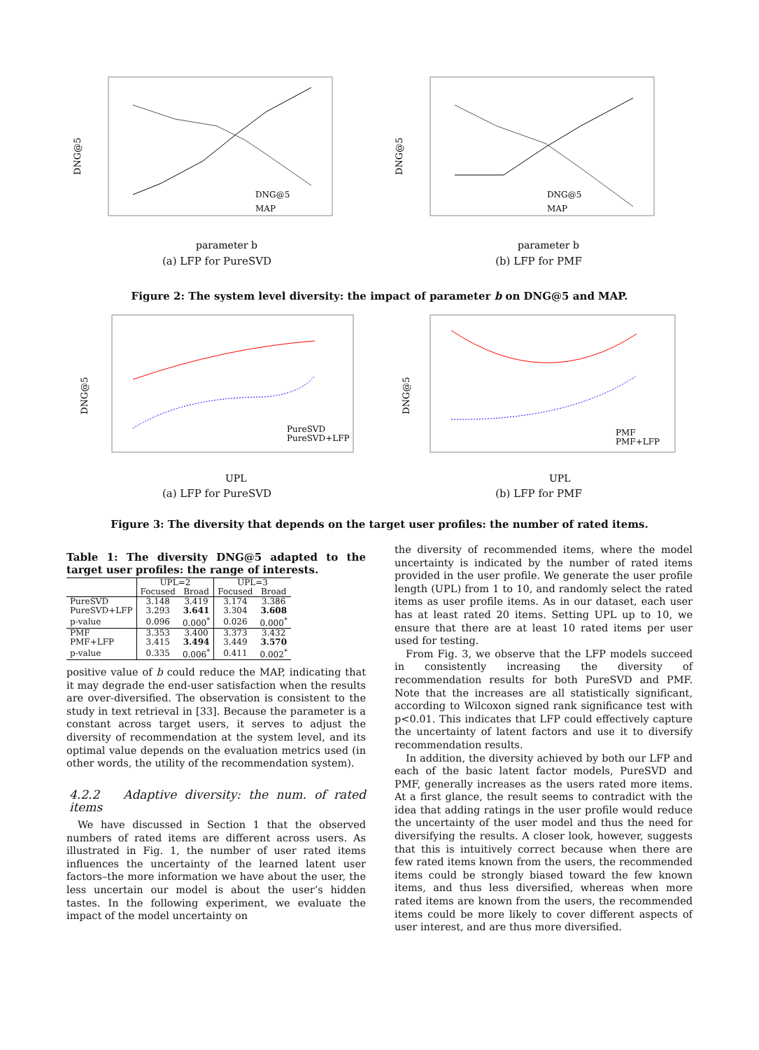DNG@5
DNG@5
MAP
parameter b
(a) LFP for PureSVD
DNG@5
DNG@5
MAP
parameter b
(b) LFP for PMF
Figure 2: The system level diversity: the impact of parameter b on DNG@5 and MAP.
DNG@5
PureSVD
PureSVD+LFP
UPL
(a) LFP for PureSVD
DNG@5
PMF
PMF+LFP
UPL
(b) LFP for PMF
Figure 3: The diversity that depends on the target user profiles: the number of rated items.
Table 1: The diversity DNG@5 adapted to the target user profiles: the range of interests.
| | UPL=2 | | UPL=3 | |
| --- | --- | --- | --- | --- |
| | Focused | Broad | Focused | Broad |
| PureSVD | 3.148 | 3.419 | 3.174 | 3.386 |
| PureSVD+LFP | 3.293 | 3.641 | 3.304 | 3.608 |
| p-value | 0.096 | 0.000<sup>*</sup> | 0.026 | 0.000<sup>*</sup> |
| PMF | 3.353 | 3.400 | 3.373 | 3.432 |
| PMF+LFP | 3.415 | 3.494 | 3.449 | 3.570 |
| p-value | 0.335 | 0.006<sup>*</sup> | 0.411 | 0.002<sup>*</sup> |
positive value of b could reduce the MAP, indicating that it may degrade the end-user satisfaction when the results are over-diversified. The observation is consistent to the study in text retrieval in [33]. Because the parameter is a constant across target users, it serves to adjust the diversity of recommendation at the system level, and its optimal value depends on the evaluation metrics used (in other words, the utility of the recommendation system).
4.2.2 Adaptive diversity: the num. of rated items
We have discussed in Section 1 that the observed numbers of rated items are different across users. As illustrated in Fig. 1, the number of user rated items influences the uncertainty of the learned latent user factors–the more information we have about the user, the less uncertain our model is about the user’s hidden tastes. In the following experiment, we evaluate the impact of the model uncertainty on
the diversity of recommended items, where the model uncertainty is indicated by the number of rated items provided in the user profile. We generate the user profile length (UPL) from 1 to 10, and randomly select the rated items as user profile items. As in our dataset, each user has at least rated 20 items. Setting UPL up to 10, we ensure that there are at least 10 rated items per user used for testing.
From Fig. 3, we observe that the LFP models succeed in consistently increasing the diversity of recommendation results for both PureSVD and PMF. Note that the increases are all statistically significant, according to Wilcoxon signed rank significance test with p<0.01. This indicates that LFP could effectively capture the uncertainty of latent factors and use it to diversify recommendation results.
In addition, the diversity achieved by both our LFP and each of the basic latent factor models, PureSVD and PMF, generally increases as the users rated more items. At a first glance, the result seems to contradict with the idea that adding ratings in the user profile would reduce the uncertainty of the user model and thus the need for diversifying the results. A closer look, however, suggests that this is intuitively correct because when there are few rated items known from the users, the recommended items could be strongly biased toward the few known items, and thus less diversified, whereas when more rated items are known from the users, the recommended items could be more likely to cover different aspects of user interest, and are thus more diversified.